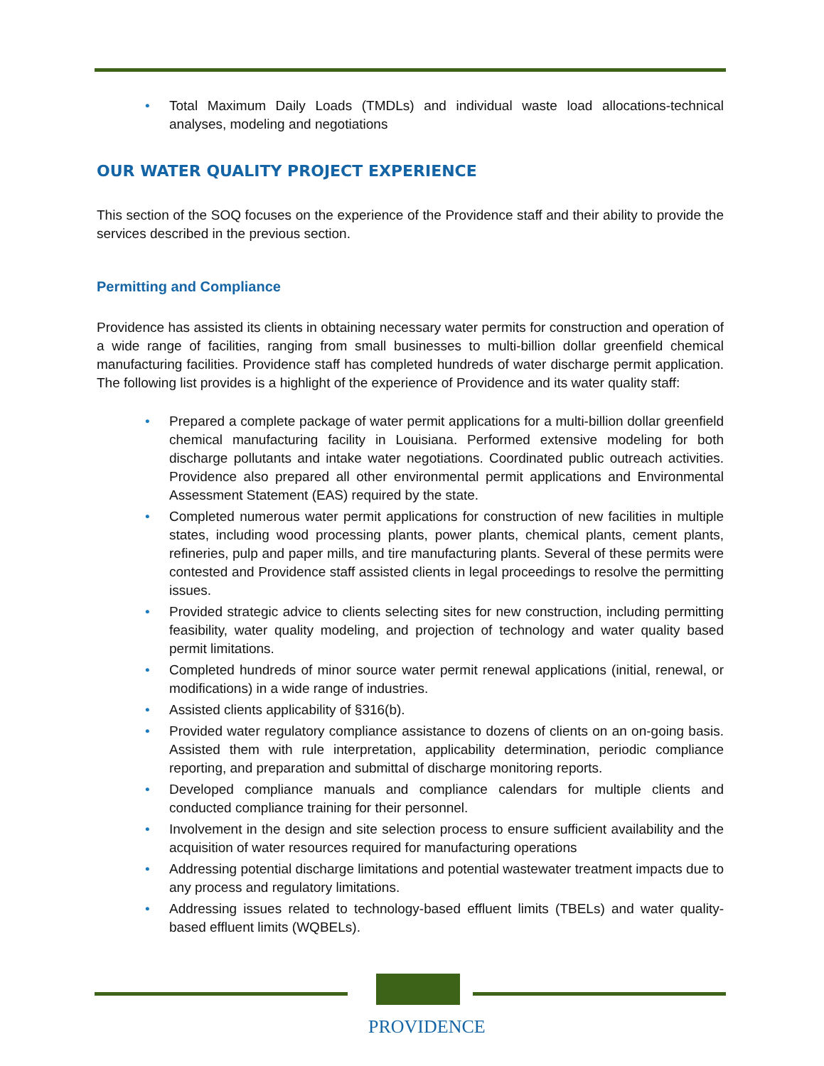• Total Maximum Daily Loads (TMDLs) and individual waste load allocations-technical analyses, modeling and negotiations
OUR WATER QUALITY PROJECT EXPERIENCE
This section of the SOQ focuses on the experience of the Providence staff and their ability to provide the services described in the previous section.
Permitting and Compliance
Providence has assisted its clients in obtaining necessary water permits for construction and operation of a wide range of facilities, ranging from small businesses to multi-billion dollar greenfield chemical manufacturing facilities. Providence staff has completed hundreds of water discharge permit application. The following list provides is a highlight of the experience of Providence and its water quality staff:
• Prepared a complete package of water permit applications for a multi-billion dollar greenfield chemical manufacturing facility in Louisiana. Performed extensive modeling for both discharge pollutants and intake water negotiations. Coordinated public outreach activities. Providence also prepared all other environmental permit applications and Environmental Assessment Statement (EAS) required by the state.
• Completed numerous water permit applications for construction of new facilities in multiple states, including wood processing plants, power plants, chemical plants, cement plants, refineries, pulp and paper mills, and tire manufacturing plants. Several of these permits were contested and Providence staff assisted clients in legal proceedings to resolve the permitting issues.
• Provided strategic advice to clients selecting sites for new construction, including permitting feasibility, water quality modeling, and projection of technology and water quality based permit limitations.
• Completed hundreds of minor source water permit renewal applications (initial, renewal, or modifications) in a wide range of industries.
• Assisted clients applicability of §316(b).
• Provided water regulatory compliance assistance to dozens of clients on an on-going basis. Assisted them with rule interpretation, applicability determination, periodic compliance reporting, and preparation and submittal of discharge monitoring reports.
• Developed compliance manuals and compliance calendars for multiple clients and conducted compliance training for their personnel.
• Involvement in the design and site selection process to ensure sufficient availability and the acquisition of water resources required for manufacturing operations
• Addressing potential discharge limitations and potential wastewater treatment impacts due to any process and regulatory limitations.
• Addressing issues related to technology-based effluent limits (TBELs) and water quality-based effluent limits (WQBELs).
PROVIDENCE